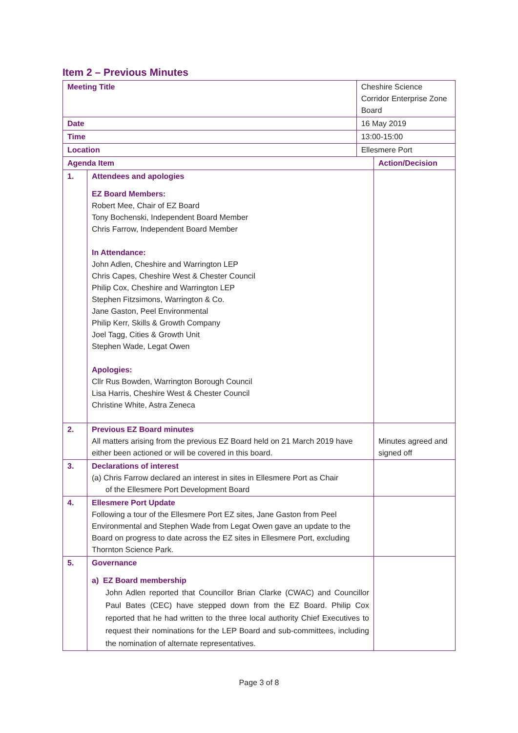Item 2 – Previous Minutes
| Meeting Title | | Cheshire Science Corridor Enterprise Zone Board | |
| Date | | 16 May 2019 | |
| Time | | 13:00-15:00 | |
| Location | | Ellesmere Port | |
| Agenda Item | | | Action/Decision |
| 1. | Attendees and apologies EZ Board Members: Robert Mee, Chair of EZ Board Tony Bochenski, Independent Board Member Chris Farrow, Independent Board Member In Attendance: John Adlen, Cheshire and Warrington LEP Chris Capes, Cheshire West & Chester Council Philip Cox, Cheshire and Warrington LEP Stephen Fitzsimons, Warrington & Co. Jane Gaston, Peel Environmental Philip Kerr, Skills & Growth Company Joel Tagg, Cities & Growth Unit Stephen Wade, Legat Owen Apologies: Cllr Rus Bowden, Warrington Borough Council Lisa Harris, Cheshire West & Chester Council Christine White, Astra Zeneca | | |
| 2. | Previous EZ Board minutes All matters arising from the previous EZ Board held on 21 March 2019 have either been actioned or will be covered in this board. | | Minutes agreed and signed off |
| 3. | Declarations of interest (a) Chris Farrow declared an interest in sites in Ellesmere Port as Chair of the Ellesmere Port Development Board | | |
| 4. | Ellesmere Port Update Following a tour of the Ellesmere Port EZ sites, Jane Gaston from Peel Environmental and Stephen Wade from Legat Owen gave an update to the Board on progress to date across the EZ sites in Ellesmere Port, excluding Thornton Science Park. | | |
| 5. | Governance a) EZ Board membership John Adlen reported that Councillor Brian Clarke (CWAC) and Councillor Paul Bates (CEC) have stepped down from the EZ Board. Philip Cox reported that he had written to the three local authority Chief Executives to request their nominations for the LEP Board and sub-committees, including the nomination of alternate representatives. | | |
Page 3 of 8